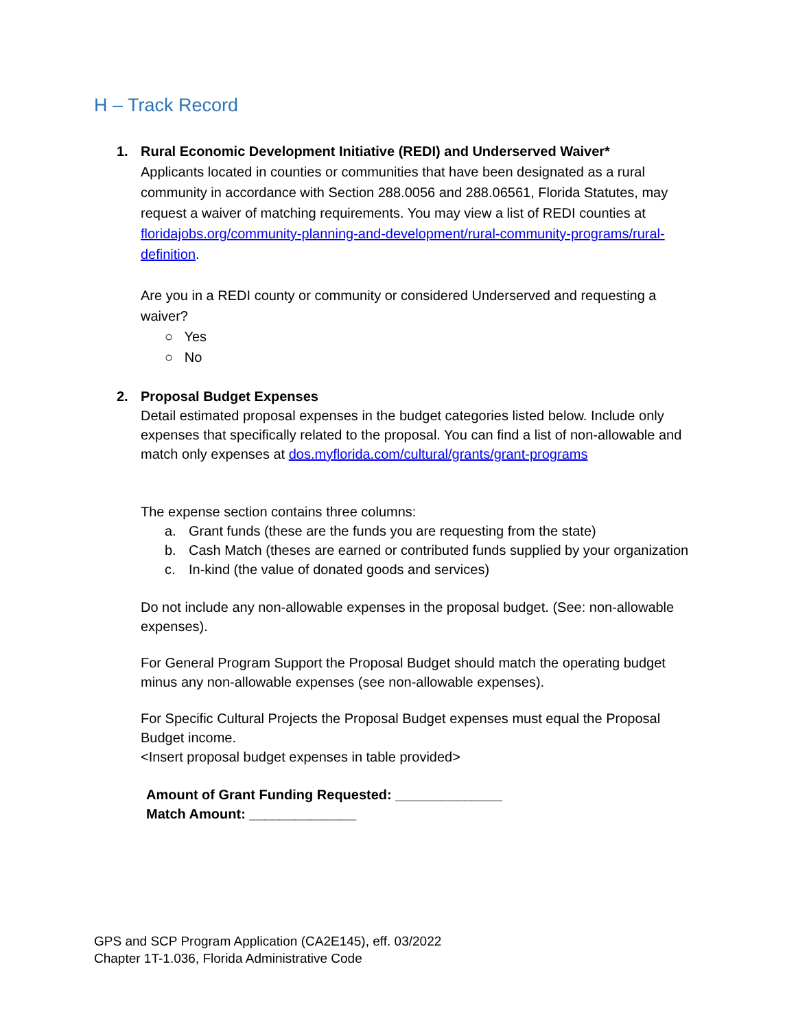H – Track Record
1. Rural Economic Development Initiative (REDI) and Underserved Waiver*
Applicants located in counties or communities that have been designated as a rural community in accordance with Section 288.0056 and 288.06561, Florida Statutes, may request a waiver of matching requirements. You may view a list of REDI counties at floridajobs.org/community-planning-and-development/rural-community-programs/rural-definition.
Are you in a REDI county or community or considered Underserved and requesting a waiver?
○ Yes
○ No
2. Proposal Budget Expenses
Detail estimated proposal expenses in the budget categories listed below. Include only expenses that specifically related to the proposal. You can find a list of non-allowable and match only expenses at dos.myflorida.com/cultural/grants/grant-programs
The expense section contains three columns:
a. Grant funds (these are the funds you are requesting from the state)
b. Cash Match (theses are earned or contributed funds supplied by your organization
c. In-kind (the value of donated goods and services)
Do not include any non-allowable expenses in the proposal budget. (See: non-allowable expenses).
For General Program Support the Proposal Budget should match the operating budget minus any non-allowable expenses (see non-allowable expenses).
For Specific Cultural Projects the Proposal Budget expenses must equal the Proposal Budget income.
<Insert proposal budget expenses in table provided>
Amount of Grant Funding Requested: ______________
Match Amount: ______________
GPS and SCP Program Application (CA2E145), eff. 03/2022
Chapter 1T-1.036, Florida Administrative Code